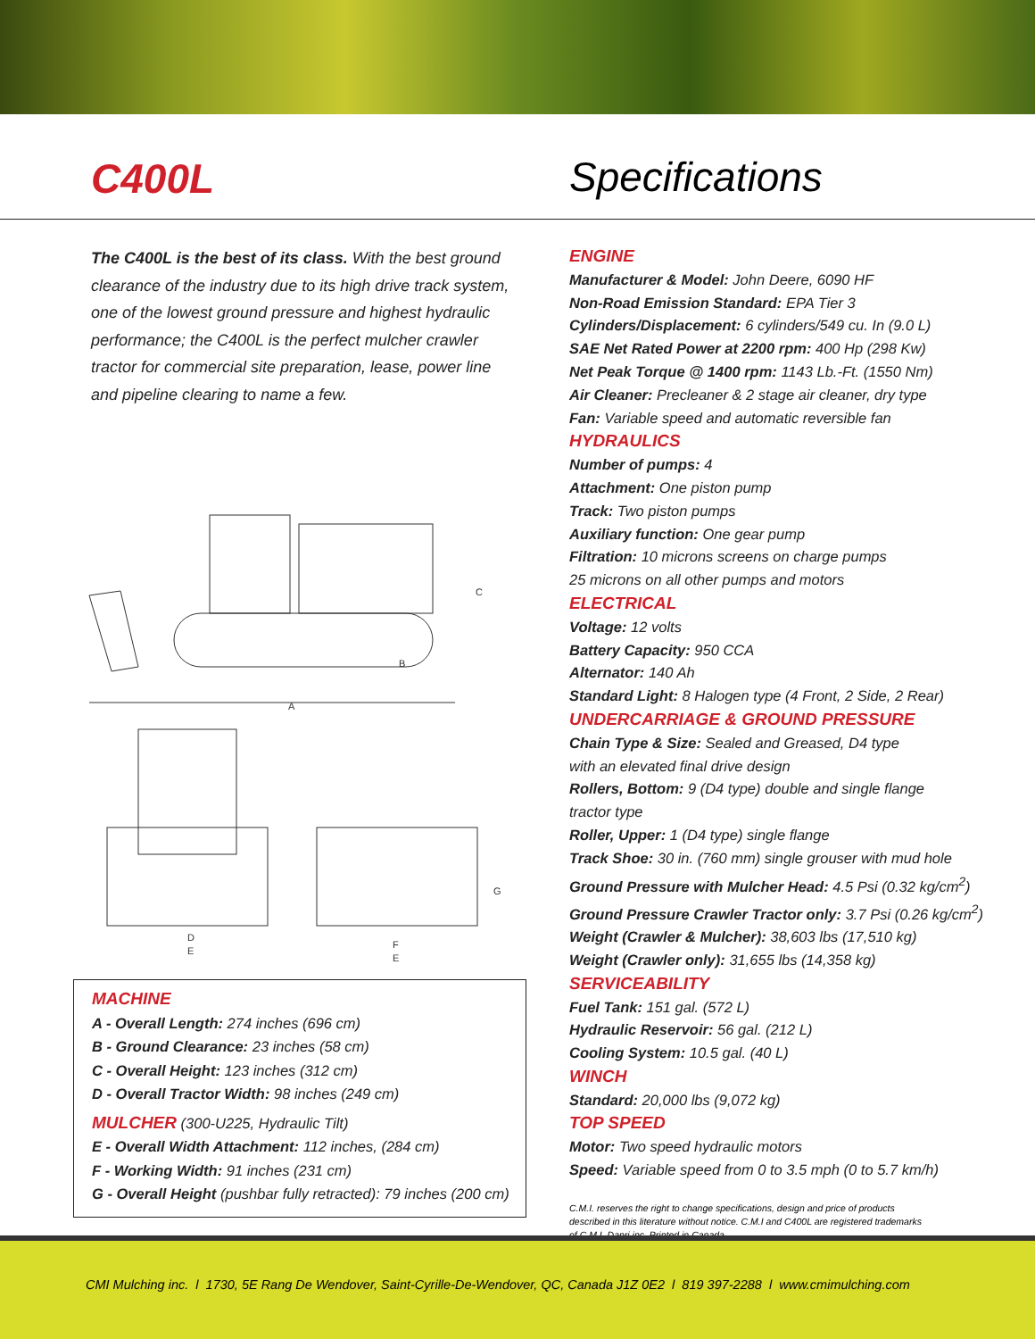C400L
The C400L is the best of its class. With the best ground clearance of the industry due to its high drive track system, one of the lowest ground pressure and highest hydraulic performance; the C400L is the perfect mulcher crawler tractor for commercial site preparation, lease, power line and pipeline clearing to name a few.
A
B
C
D
E
G
F
E
MACHINE
A - Overall Length: 274 inches (696 cm)
B - Ground Clearance: 23 inches (58 cm)
C - Overall Height: 123 inches (312 cm)
D - Overall Tractor Width: 98 inches (249 cm)
MULCHER (300-U225, Hydraulic Tilt)
E - Overall Width Attachment: 112 inches, (284 cm)
F - Working Width: 91 inches (231 cm)
G - Overall Height (pushbar fully retracted): 79 inches (200 cm)
Specifications
ENGINE
Manufacturer & Model: John Deere, 6090 HF
Non-Road Emission Standard: EPA Tier 3
Cylinders/Displacement: 6 cylinders/549 cu. In (9.0 L)
SAE Net Rated Power at 2200 rpm: 400 Hp (298 Kw)
Net Peak Torque @ 1400 rpm: 1143 Lb.-Ft. (1550 Nm)
Air Cleaner: Precleaner & 2 stage air cleaner, dry type
Fan: Variable speed and automatic reversible fan
HYDRAULICS
Number of pumps: 4
Attachment: One piston pump
Track: Two piston pumps
Auxiliary function: One gear pump
Filtration: 10 microns screens on charge pumps
25 microns on all other pumps and motors
ELECTRICAL
Voltage: 12 volts
Battery Capacity: 950 CCA
Alternator: 140 Ah
Standard Light: 8 Halogen type (4 Front, 2 Side, 2 Rear)
UNDERCARRIAGE & GROUND PRESSURE
Chain Type & Size: Sealed and Greased, D4 type
with an elevated final drive design
Rollers, Bottom: 9 (D4 type) double and single flange
tractor type
Roller, Upper: 1 (D4 type) single flange
Track Shoe: 30 in. (760 mm) single grouser with mud hole
Ground Pressure with Mulcher Head: 4.5 Psi (0.32 kg/cm<sup>2</sup>)
Ground Pressure Crawler Tractor only: 3.7 Psi (0.26 kg/cm<sup>2</sup>)
Weight (Crawler & Mulcher): 38,603 lbs (17,510 kg)
Weight (Crawler only): 31,655 lbs (14,358 kg)
SERVICEABILITY
Fuel Tank: 151 gal. (572 L)
Hydraulic Reservoir: 56 gal. (212 L)
Cooling System: 10.5 gal. (40 L)
WINCH
Standard: 20,000 lbs (9,072 kg)
TOP SPEED
Motor: Two speed hydraulic motors
Speed: Variable speed from 0 to 3.5 mph (0 to 5.7 km/h)
C.M.I. reserves the right to change specifications, design and price of products described in this literature without notice. C.M.I and C400L are registered trademarks of C.M.I. Danri inc. Printed in Canada.
CMI Mulching inc. l 1730, 5E Rang De Wendover, Saint-Cyrille-De-Wendover, QC, Canada J1Z 0E2 l 819 397-2288 l www.cmimulching.com